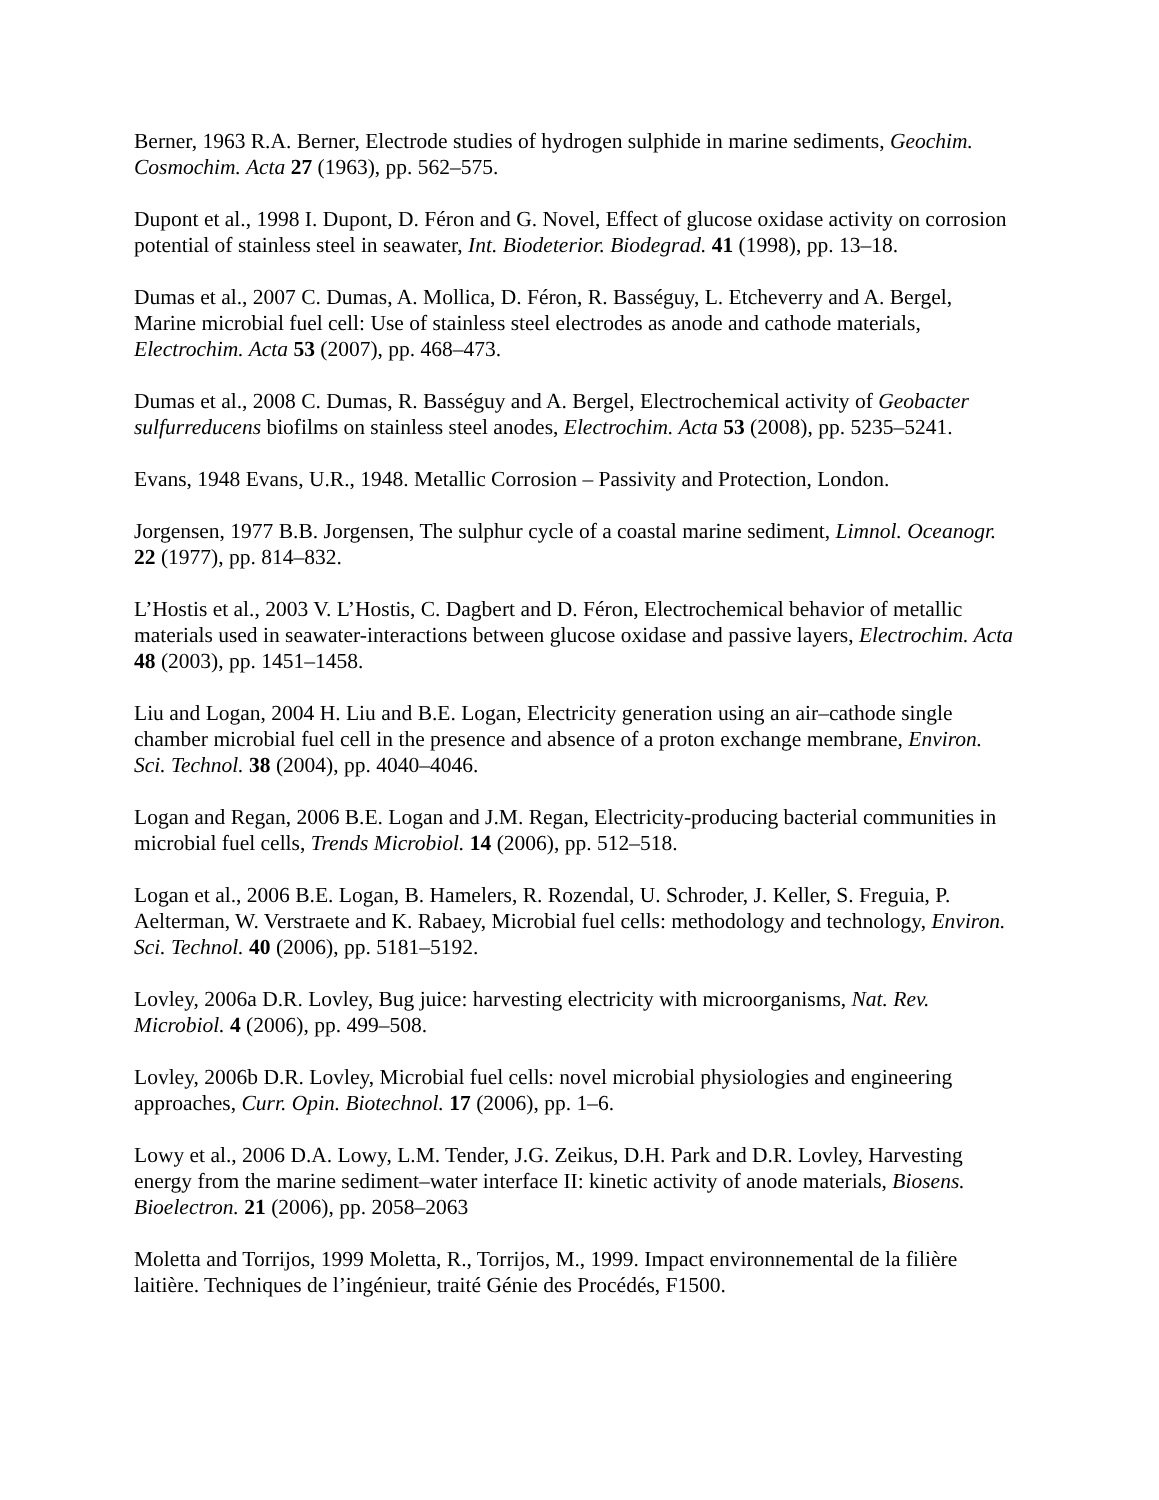Berner, 1963 R.A. Berner, Electrode studies of hydrogen sulphide in marine sediments, Geochim. Cosmochim. Acta 27 (1963), pp. 562–575.
Dupont et al., 1998 I. Dupont, D. Féron and G. Novel, Effect of glucose oxidase activity on corrosion potential of stainless steel in seawater, Int. Biodeterior. Biodegrad. 41 (1998), pp. 13–18.
Dumas et al., 2007 C. Dumas, A. Mollica, D. Féron, R. Basséguy, L. Etcheverry and A. Bergel, Marine microbial fuel cell: Use of stainless steel electrodes as anode and cathode materials, Electrochim. Acta 53 (2007), pp. 468–473.
Dumas et al., 2008 C. Dumas, R. Basséguy and A. Bergel, Electrochemical activity of Geobacter sulfurreducens biofilms on stainless steel anodes, Electrochim. Acta 53 (2008), pp. 5235–5241.
Evans, 1948 Evans, U.R., 1948. Metallic Corrosion – Passivity and Protection, London.
Jorgensen, 1977 B.B. Jorgensen, The sulphur cycle of a coastal marine sediment, Limnol. Oceanogr. 22 (1977), pp. 814–832.
L’Hostis et al., 2003 V. L’Hostis, C. Dagbert and D. Féron, Electrochemical behavior of metallic materials used in seawater-interactions between glucose oxidase and passive layers, Electrochim. Acta 48 (2003), pp. 1451–1458.
Liu and Logan, 2004 H. Liu and B.E. Logan, Electricity generation using an air–cathode single chamber microbial fuel cell in the presence and absence of a proton exchange membrane, Environ. Sci. Technol. 38 (2004), pp. 4040–4046.
Logan and Regan, 2006 B.E. Logan and J.M. Regan, Electricity-producing bacterial communities in microbial fuel cells, Trends Microbiol. 14 (2006), pp. 512–518.
Logan et al., 2006 B.E. Logan, B. Hamelers, R. Rozendal, U. Schroder, J. Keller, S. Freguia, P. Aelterman, W. Verstraete and K. Rabaey, Microbial fuel cells: methodology and technology, Environ. Sci. Technol. 40 (2006), pp. 5181–5192.
Lovley, 2006a D.R. Lovley, Bug juice: harvesting electricity with microorganisms, Nat. Rev. Microbiol. 4 (2006), pp. 499–508.
Lovley, 2006b D.R. Lovley, Microbial fuel cells: novel microbial physiologies and engineering approaches, Curr. Opin. Biotechnol. 17 (2006), pp. 1–6.
Lowy et al., 2006 D.A. Lowy, L.M. Tender, J.G. Zeikus, D.H. Park and D.R. Lovley, Harvesting energy from the marine sediment–water interface II: kinetic activity of anode materials, Biosens. Bioelectron. 21 (2006), pp. 2058–2063
Moletta and Torrijos, 1999 Moletta, R., Torrijos, M., 1999. Impact environnemental de la filière laitière. Techniques de l’ingénieur, traité Génie des Procédés, F1500.